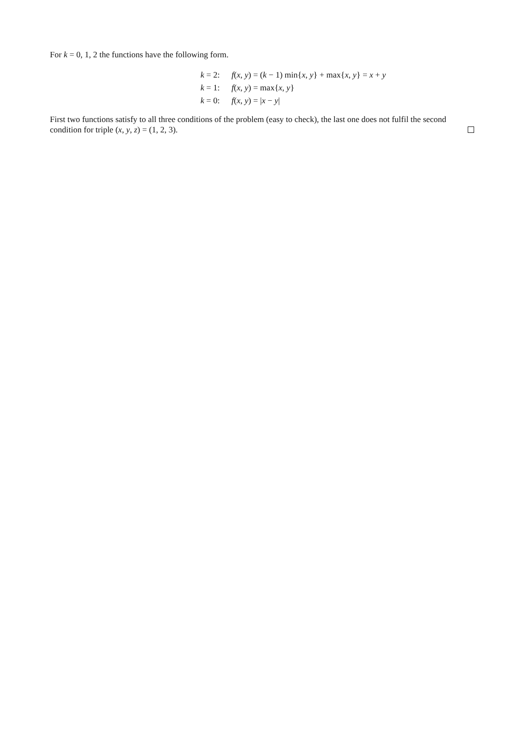For k = 0, 1, 2 the functions have the following form.
| k = 2: | f ( x , y ) = ( k − 1) min{ x , y } + max{ x , y } = x + y |
| k = 1: | f ( x , y ) = max{ x , y } |
| k = 0: | f ( x , y ) = / x − y / |
First two functions satisfy to all three conditions of the problem (easy to check), the last one does not fulfil the second condition for triple (x, y, z) = (1, 2, 3).